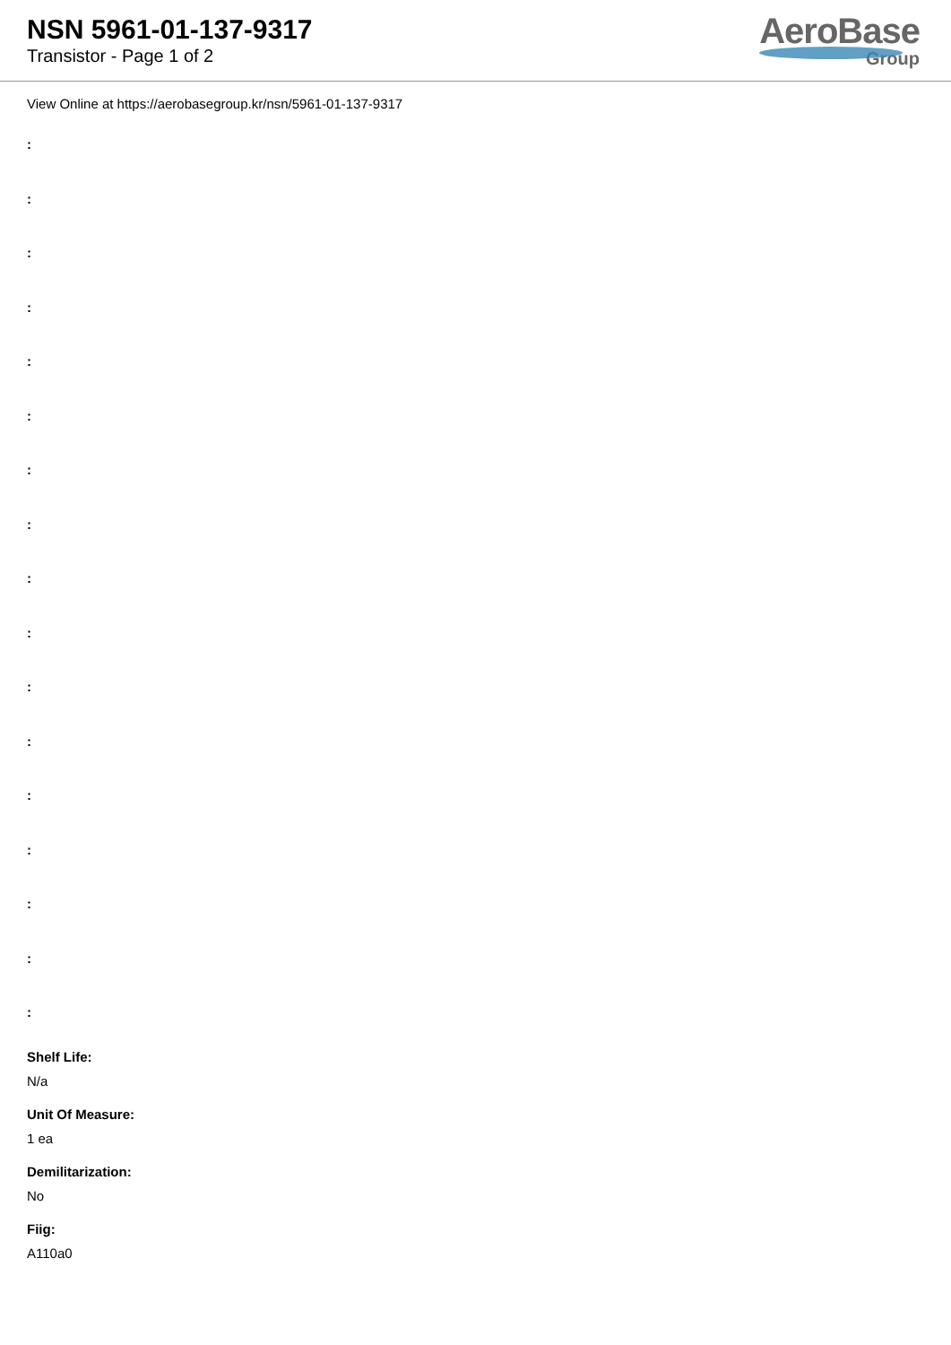NSN 5961-01-137-9317
Transistor - Page 1 of 2
AeroBase
Group
View Online at https://aerobasegroup.kr/nsn/5961-01-137-9317
:
:
:
:
:
:
:
:
:
:
:
:
:
:
:
:
:
Shelf Life:
N/a
Unit Of Measure:
1 ea
Demilitarization:
No
Fiig:
A110a0